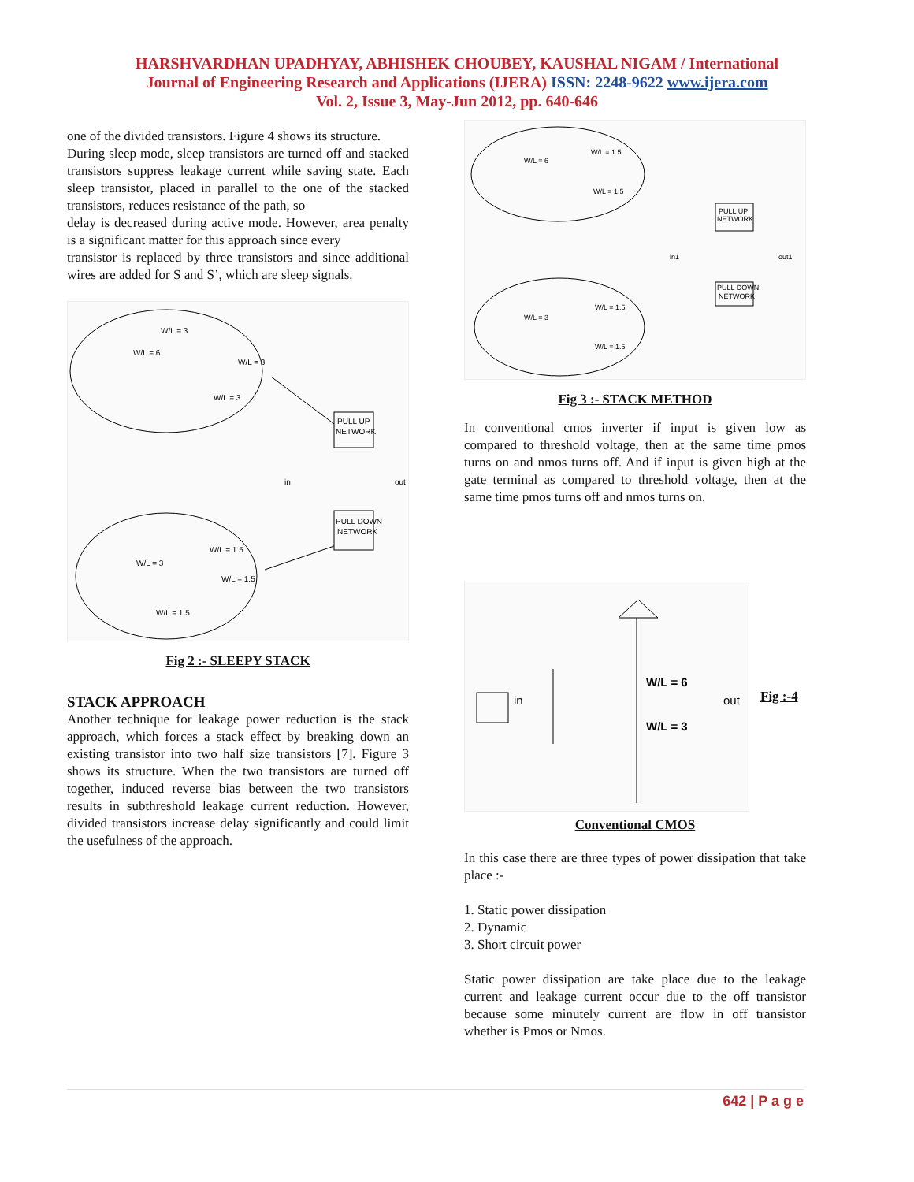HARSHVARDHAN UPADHYAY, ABHISHEK CHOUBEY, KAUSHAL NIGAM / International
Journal of Engineering Research and Applications (IJERA) ISSN: 2248-9622 www.ijera.com
Vol. 2, Issue 3, May-Jun 2012, pp. 640-646
one of the divided transistors. Figure 4 shows its structure.
During sleep mode, sleep transistors are turned off and stacked transistors suppress leakage current while saving state. Each sleep transistor, placed in parallel to the one of the stacked transistors, reduces resistance of the path, so
delay is decreased during active mode. However, area penalty is a significant matter for this approach since every
transistor is replaced by three transistors and since additional wires are added for S and S’, which are sleep signals.
PULL UP
NETWORK
PULL DOWN
NETWORK
W/L = 3
W/L = 6
W/L = 3
W/L = 3
W/L = 1.5
W/L = 3
W/L = 1.5
W/L = 1.5
in
out
Fig 2 :- SLEEPY STACK
STACK APPROACH
Another technique for leakage power reduction is the stack approach, which forces a stack effect by breaking down an existing transistor into two half size transistors [7]. Figure 3 shows its structure. When the two transistors are turned off together, induced reverse bias between the two transistors results in subthreshold leakage current reduction. However, divided transistors increase delay significantly and could limit the usefulness of the approach.
PULL UP
NETWORK
PULL DOWN
NETWORK
W/L = 1.5
W/L = 6
W/L = 1.5
W/L = 1.5
W/L = 3
W/L = 1.5
in1
out1
Fig 3 :- STACK METHOD
In conventional cmos inverter if input is given low as compared to threshold voltage, then at the same time pmos turns on and nmos turns off. And if input is given high at the gate terminal as compared to threshold voltage, then at the same time pmos turns off and nmos turns on.
in
out
W/L = 6
W/L = 3
Fig :-4
Conventional CMOS
In this case there are three types of power dissipation that take place :-
1. Static power dissipation
2. Dynamic
3. Short circuit power
Static power dissipation are take place due to the leakage current and leakage current occur due to the off transistor because some minutely current are flow in off transistor whether is Pmos or Nmos.
642 | P a g e